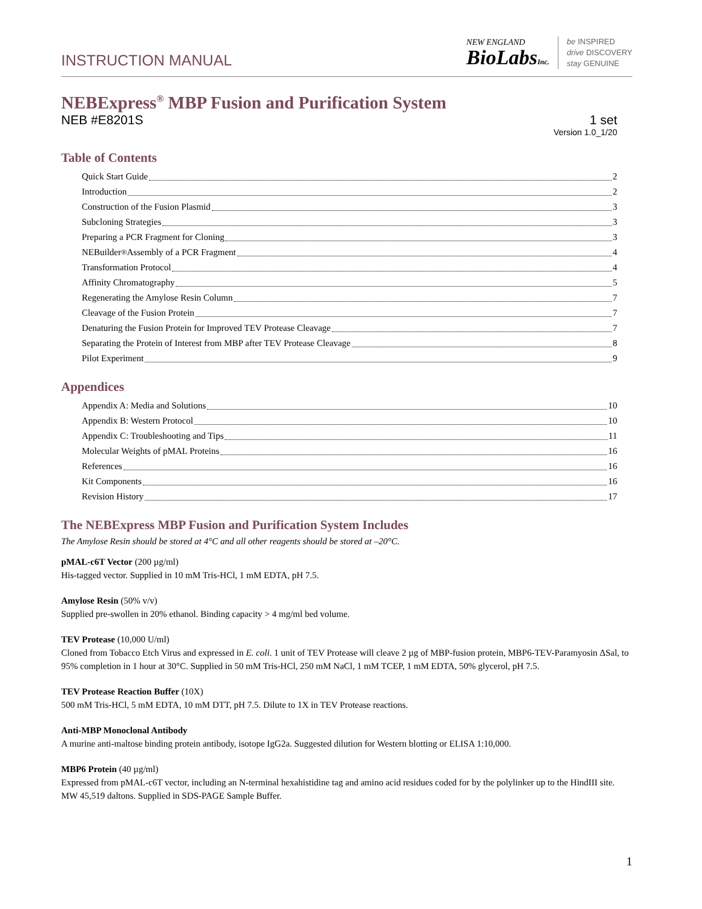INSTRUCTION MANUAL
NEW ENGLAND
BioLabsInc.
be INSPIRED
drive DISCOVERY
stay GENUINE
NEBExpress<sup>®</sup> MBP Fusion and Purification System
NEB #E8201S 1 set
Version 1.0_1/20
Table of Contents
Quick Start Guide 2
Introduction 2
Construction of the Fusion Plasmid 3
Subcloning Strategies 3
Preparing a PCR Fragment for Cloning 3
NEBuilder<sup>®</sup> Assembly of a PCR Fragment 4
Transformation Protocol 4
Affinity Chromatography 5
Regenerating the Amylose Resin Column 7
Cleavage of the Fusion Protein 7
Denaturing the Fusion Protein for Improved TEV Protease Cleavage 7
Separating the Protein of Interest from MBP after TEV Protease Cleavage 8
Pilot Experiment 9
Appendices
Appendix A: Media and Solutions 10
Appendix B: Western Protocol 10
Appendix C: Troubleshooting and Tips 11
Molecular Weights of pMAL Proteins 16
References 16
Kit Components 16
Revision History 17
The NEBExpress MBP Fusion and Purification System Includes
The Amylose Resin should be stored at 4°C and all other reagents should be stored at –20°C.
pMAL-c6T Vector (200 µg/ml)
His-tagged vector. Supplied in 10 mM Tris-HCl, 1 mM EDTA, pH 7.5.
Amylose Resin (50% v/v)
Supplied pre-swollen in 20% ethanol. Binding capacity > 4 mg/ml bed volume.
TEV Protease (10,000 U/ml)
Cloned from Tobacco Etch Virus and expressed in E. coli. 1 unit of TEV Protease will cleave 2 µg of MBP-fusion protein, MBP6-TEV-Paramyosin ΔSal, to 95% completion in 1 hour at 30°C. Supplied in 50 mM Tris-HCl, 250 mM NaCl, 1 mM TCEP, 1 mM EDTA, 50% glycerol, pH 7.5.
TEV Protease Reaction Buffer (10X)
500 mM Tris-HCl, 5 mM EDTA, 10 mM DTT, pH 7.5. Dilute to 1X in TEV Protease reactions.
Anti-MBP Monoclonal Antibody
A murine anti-maltose binding protein antibody, isotope IgG2a. Suggested dilution for Western blotting or ELISA 1:10,000.
MBP6 Protein (40 µg/ml)
Expressed from pMAL-c6T vector, including an N-terminal hexahistidine tag and amino acid residues coded for by the polylinker up to the HindIII site. MW 45,519 daltons. Supplied in SDS-PAGE Sample Buffer.
1